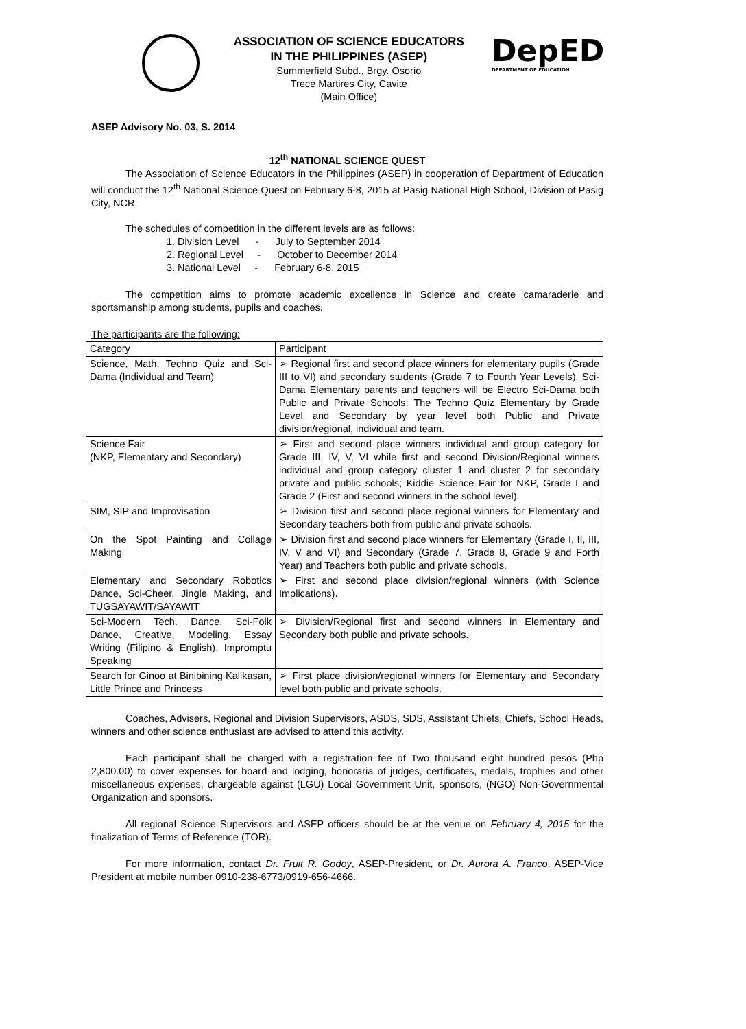ASSOCIATION OF SCIENCE EDUCATORS
IN THE PHILIPPINES (ASEP)
Summerfield Subd., Brgy. Osorio
Trece Martires City, Cavite
(Main Office)
DepED
DEPARTMENT OF EDUCATION
ASEP Advisory No. 03, S. 2014
12<sup>th</sup> NATIONAL SCIENCE QUEST
The Association of Science Educators in the Philippines (ASEP) in cooperation of Department of Education will conduct the 12<sup>th</sup> National Science Quest on February 6-8, 2015 at Pasig National High School, Division of Pasig City, NCR.
The schedules of competition in the different levels are as follows:
1. Division Level - July to September 2014
2. Regional Level - October to December 2014
3. National Level - February 6-8, 2015
The competition aims to promote academic excellence in Science and create camaraderie and sportsmanship among students, pupils and coaches.
The participants are the following:
| Category | Participant |
| --- | --- |
| Science, Math, Techno Quiz and Sci-Dama (Individual and Team) | ➢ Regional first and second place winners for elementary pupils (Grade III to VI) and secondary students (Grade 7 to Fourth Year Levels). Sci-Dama Elementary parents and teachers will be Electro Sci-Dama both Public and Private Schools; The Techno Quiz Elementary by Grade Level and Secondary by year level both Public and Private division/regional, individual and team. |
| Science Fair (NKP, Elementary and Secondary) | ➢ First and second place winners individual and group category for Grade III, IV, V, VI while first and second Division/Regional winners individual and group category cluster 1 and cluster 2 for secondary private and public schools; Kiddie Science Fair for NKP, Grade I and Grade 2 (First and second winners in the school level). |
| SIM, SIP and Improvisation | ➢ Division first and second place regional winners for Elementary and Secondary teachers both from public and private schools. |
| On the Spot Painting and Collage Making | ➢ Division first and second place winners for Elementary (Grade I, II, III, IV, V and VI) and Secondary (Grade 7, Grade 8, Grade 9 and Forth Year) and Teachers both public and private schools. |
| Elementary and Secondary Robotics Dance, Sci-Cheer, Jingle Making, and TUGSAYAWIT/SAYAWIT | ➢ First and second place division/regional winners (with Science Implications). |
| Sci-Modern Tech. Dance, Sci-Folk Dance, Creative, Modeling, Essay Writing (Filipino & English), Impromptu Speaking | ➢ Division/Regional first and second winners in Elementary and Secondary both public and private schools. |
| Search for Ginoo at Binibining Kalikasan, Little Prince and Princess | ➢ First place division/regional winners for Elementary and Secondary level both public and private schools. |
Coaches, Advisers, Regional and Division Supervisors, ASDS, SDS, Assistant Chiefs, Chiefs, School Heads, winners and other science enthusiast are advised to attend this activity.
Each participant shall be charged with a registration fee of Two thousand eight hundred pesos (Php 2,800.00) to cover expenses for board and lodging, honoraria of judges, certificates, medals, trophies and other miscellaneous expenses, chargeable against (LGU) Local Government Unit, sponsors, (NGO) Non-Governmental Organization and sponsors.
All regional Science Supervisors and ASEP officers should be at the venue on February 4, 2015 for the finalization of Terms of Reference (TOR).
For more information, contact Dr. Fruit R. Godoy, ASEP-President, or Dr. Aurora A. Franco, ASEP-Vice President at mobile number 0910-238-6773/0919-656-4666.